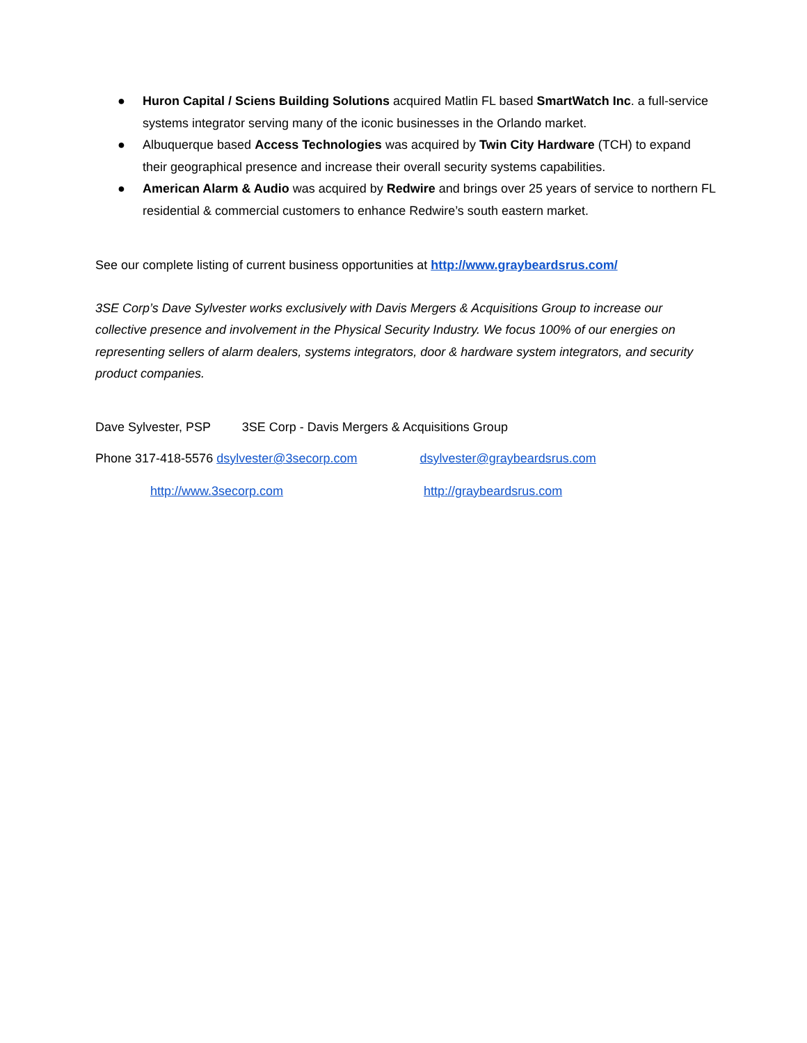● Huron Capital / Sciens Building Solutions acquired Matlin FL based SmartWatch Inc. a full-service systems integrator serving many of the iconic businesses in the Orlando market.
● Albuquerque based Access Technologies was acquired by Twin City Hardware (TCH) to expand their geographical presence and increase their overall security systems capabilities.
● American Alarm & Audio was acquired by Redwire and brings over 25 years of service to northern FL residential & commercial customers to enhance Redwire’s south eastern market.
See our complete listing of current business opportunities at http://www.graybeardsrus.com/
3SE Corp’s Dave Sylvester works exclusively with Davis Mergers & Acquisitions Group to increase our collective presence and involvement in the Physical Security Industry. We focus 100% of our energies on representing sellers of alarm dealers, systems integrators, door & hardware system integrators, and security product companies.
Dave Sylvester, PSP 3SE Corp - Davis Mergers & Acquisitions Group
Phone 317-418-5576 dsylvester@3secorp.com dsylvester@graybeardsrus.com
http://www.3secorp.com http://graybeardsrus.com